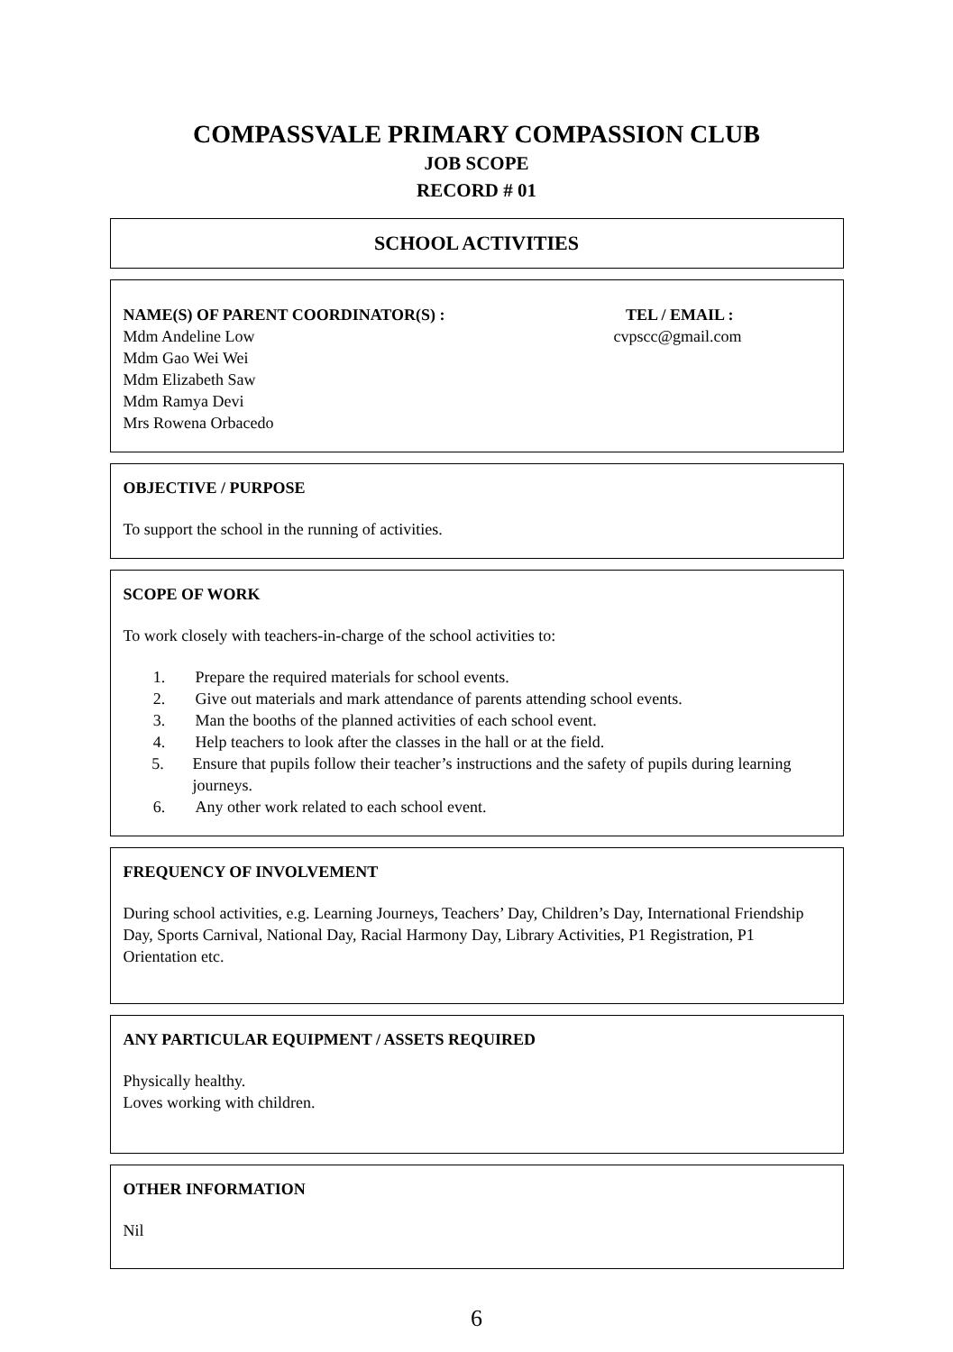COMPASSVALE PRIMARY COMPASSION CLUB
JOB SCOPE
RECORD # 01
SCHOOL ACTIVITIES
NAME(S) OF PARENT COORDINATOR(S) :
Mdm Andeline Low
Mdm Gao Wei Wei
Mdm Elizabeth Saw
Mdm Ramya Devi
Mrs Rowena Orbacedo
TEL / EMAIL :
cvpscc@gmail.com
OBJECTIVE / PURPOSE
To support the school in the running of activities.
SCOPE OF WORK
To work closely with teachers-in-charge of the school activities to:
1. Prepare the required materials for school events.
2. Give out materials and mark attendance of parents attending school events.
3. Man the booths of the planned activities of each school event.
4. Help teachers to look after the classes in the hall or at the field.
5. Ensure that pupils follow their teacher’s instructions and the safety of pupils during learning journeys.
6. Any other work related to each school event.
FREQUENCY OF INVOLVEMENT
During school activities, e.g. Learning Journeys, Teachers’ Day, Children’s Day, International Friendship Day, Sports Carnival, National Day, Racial Harmony Day, Library Activities, P1 Registration, P1 Orientation etc.
ANY PARTICULAR EQUIPMENT / ASSETS REQUIRED
Physically healthy.
Loves working with children.
OTHER INFORMATION
Nil
6